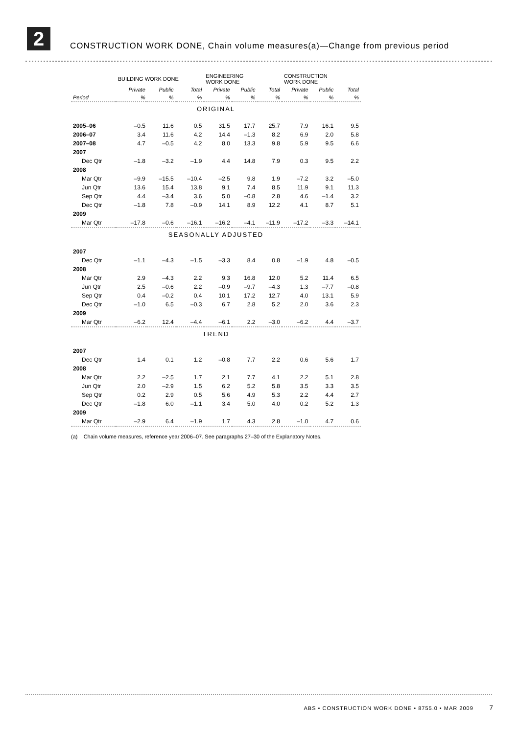2
CONSTRUCTION WORK DONE, Chain volume measures(a)—Change from previous period
| | BUILDING WORK DONE | | | ENGINEERING WORK DONE | | | CONSTRUCTION WORK DONE | | |
| --- | --- | --- | --- | --- | --- | --- | --- | --- | --- |
| | Private | Public | Total | Private | Public | Total | Private | Public | Total |
| Period | % | % | % | % | % | % | % | % | % |
| ORIGINAL | | | | | | | | | |
| 2005–06 | –0.5 | 11.6 | 0.5 | 31.5 | 17.7 | 25.7 | 7.9 | 16.1 | 9.5 |
| 2006–07 | 3.4 | 11.6 | 4.2 | 14.4 | –1.3 | 8.2 | 6.9 | 2.0 | 5.8 |
| 2007–08 | 4.7 | –0.5 | 4.2 | 8.0 | 13.3 | 9.8 | 5.9 | 9.5 | 6.6 |
| 2007 | | | | | | | | | |
| Dec Qtr | –1.8 | –3.2 | –1.9 | 4.4 | 14.8 | 7.9 | 0.3 | 9.5 | 2.2 |
| 2008 | | | | | | | | | |
| Mar Qtr | –9.9 | –15.5 | –10.4 | –2.5 | 9.8 | 1.9 | –7.2 | 3.2 | –5.0 |
| Jun Qtr | 13.6 | 15.4 | 13.8 | 9.1 | 7.4 | 8.5 | 11.9 | 9.1 | 11.3 |
| Sep Qtr | 4.4 | –3.4 | 3.6 | 5.0 | –0.8 | 2.8 | 4.6 | –1.4 | 3.2 |
| Dec Qtr | –1.8 | 7.8 | –0.9 | 14.1 | 8.9 | 12.2 | 4.1 | 8.7 | 5.1 |
| 2009 | | | | | | | | | |
| Mar Qtr | –17.8 | –0.6 | –16.1 | –16.2 | –4.1 | –11.9 | –17.2 | –3.3 | –14.1 |
| SEASONALLY ADJUSTED | | | | | | | | | |
| 2007 | | | | | | | | | |
| Dec Qtr | –1.1 | –4.3 | –1.5 | –3.3 | 8.4 | 0.8 | –1.9 | 4.8 | –0.5 |
| 2008 | | | | | | | | | |
| Mar Qtr | 2.9 | –4.3 | 2.2 | 9.3 | 16.8 | 12.0 | 5.2 | 11.4 | 6.5 |
| Jun Qtr | 2.5 | –0.6 | 2.2 | –0.9 | –9.7 | –4.3 | 1.3 | –7.7 | –0.8 |
| Sep Qtr | 0.4 | –0.2 | 0.4 | 10.1 | 17.2 | 12.7 | 4.0 | 13.1 | 5.9 |
| Dec Qtr | –1.0 | 6.5 | –0.3 | 6.7 | 2.8 | 5.2 | 2.0 | 3.6 | 2.3 |
| 2009 | | | | | | | | | |
| Mar Qtr | –6.2 | 12.4 | –4.4 | –6.1 | 2.2 | –3.0 | –6.2 | 4.4 | –3.7 |
| TREND | | | | | | | | | |
| 2007 | | | | | | | | | |
| Dec Qtr | 1.4 | 0.1 | 1.2 | –0.8 | 7.7 | 2.2 | 0.6 | 5.6 | 1.7 |
| 2008 | | | | | | | | | |
| Mar Qtr | 2.2 | –2.5 | 1.7 | 2.1 | 7.7 | 4.1 | 2.2 | 5.1 | 2.8 |
| Jun Qtr | 2.0 | –2.9 | 1.5 | 6.2 | 5.2 | 5.8 | 3.5 | 3.3 | 3.5 |
| Sep Qtr | 0.2 | 2.9 | 0.5 | 5.6 | 4.9 | 5.3 | 2.2 | 4.4 | 2.7 |
| Dec Qtr | –1.8 | 6.0 | –1.1 | 3.4 | 5.0 | 4.0 | 0.2 | 5.2 | 1.3 |
| 2009 | | | | | | | | | |
| Mar Qtr | –2.9 | 6.4 | –1.9 | 1.7 | 4.3 | 2.8 | –1.0 | 4.7 | 0.6 |
(a) Chain volume measures, reference year 2006–07. See paragraphs 27–30 of the Explanatory Notes.
ABS • CONSTRUCTION WORK DONE • 8755.0 • MAR 2009 7